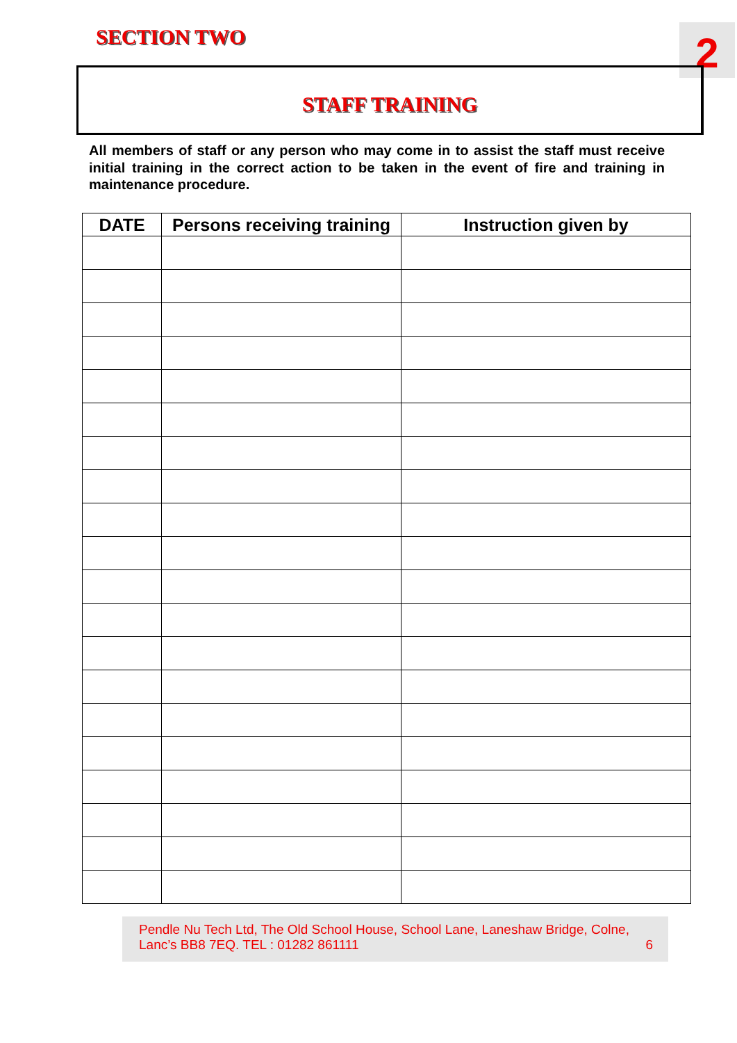SECTION TWO 2
STAFF TRAINING
All members of staff or any person who may come in to assist the staff must receive initial training in the correct action to be taken in the event of fire and training in maintenance procedure.
| DATE | Persons receiving training | Instruction given by |
| --- | --- | --- |
Pendle Nu Tech Ltd, The Old School House, School Lane, Laneshaw Bridge, Colne, Lanc’s BB8 7EQ. TEL : 01282 861111 6